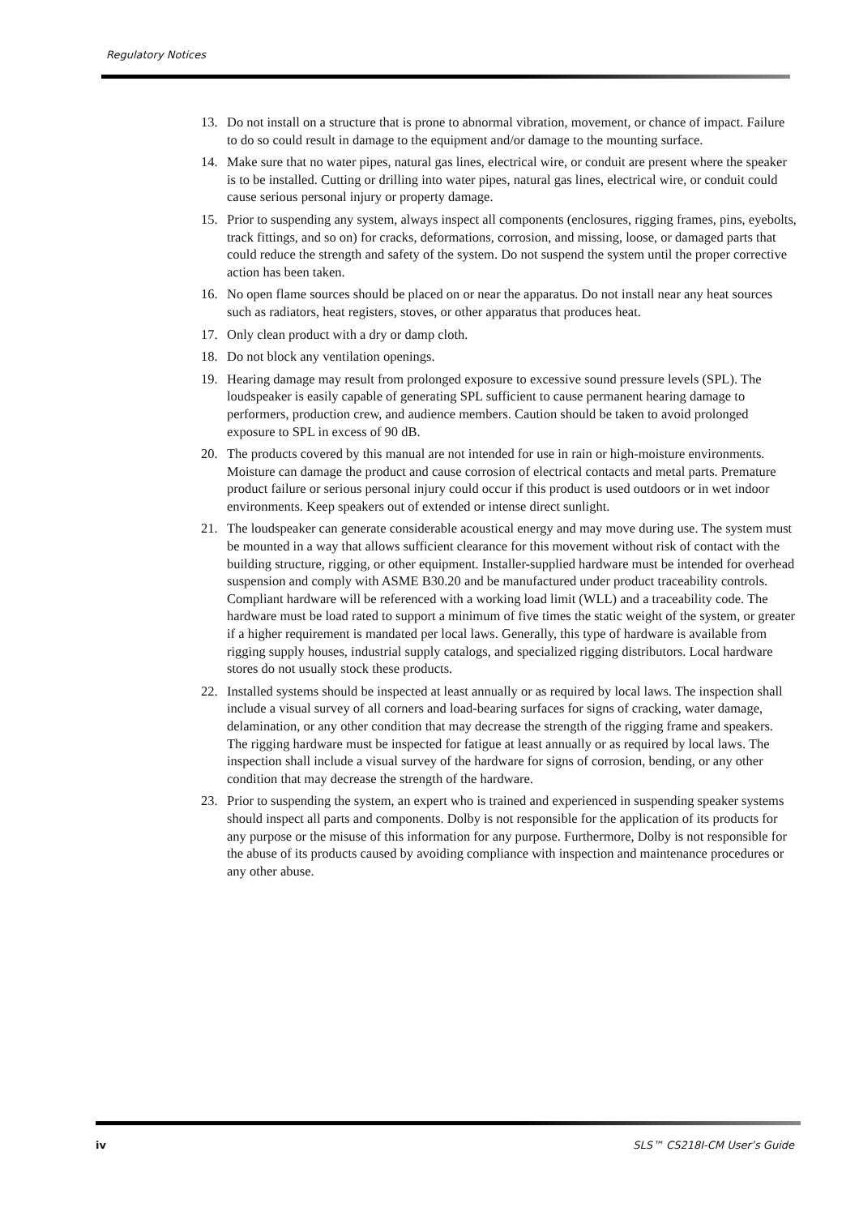Regulatory Notices
13. Do not install on a structure that is prone to abnormal vibration, movement, or chance of impact. Failure to do so could result in damage to the equipment and/or damage to the mounting surface.
14. Make sure that no water pipes, natural gas lines, electrical wire, or conduit are present where the speaker is to be installed. Cutting or drilling into water pipes, natural gas lines, electrical wire, or conduit could cause serious personal injury or property damage.
15. Prior to suspending any system, always inspect all components (enclosures, rigging frames, pins, eyebolts, track fittings, and so on) for cracks, deformations, corrosion, and missing, loose, or damaged parts that could reduce the strength and safety of the system. Do not suspend the system until the proper corrective action has been taken.
16. No open flame sources should be placed on or near the apparatus. Do not install near any heat sources such as radiators, heat registers, stoves, or other apparatus that produces heat.
17. Only clean product with a dry or damp cloth.
18. Do not block any ventilation openings.
19. Hearing damage may result from prolonged exposure to excessive sound pressure levels (SPL). The loudspeaker is easily capable of generating SPL sufficient to cause permanent hearing damage to performers, production crew, and audience members. Caution should be taken to avoid prolonged exposure to SPL in excess of 90 dB.
20. The products covered by this manual are not intended for use in rain or high-moisture environments. Moisture can damage the product and cause corrosion of electrical contacts and metal parts. Premature product failure or serious personal injury could occur if this product is used outdoors or in wet indoor environments. Keep speakers out of extended or intense direct sunlight.
21. The loudspeaker can generate considerable acoustical energy and may move during use. The system must be mounted in a way that allows sufficient clearance for this movement without risk of contact with the building structure, rigging, or other equipment. Installer-supplied hardware must be intended for overhead suspension and comply with ASME B30.20 and be manufactured under product traceability controls. Compliant hardware will be referenced with a working load limit (WLL) and a traceability code. The hardware must be load rated to support a minimum of five times the static weight of the system, or greater if a higher requirement is mandated per local laws. Generally, this type of hardware is available from rigging supply houses, industrial supply catalogs, and specialized rigging distributors. Local hardware stores do not usually stock these products.
22. Installed systems should be inspected at least annually or as required by local laws. The inspection shall include a visual survey of all corners and load-bearing surfaces for signs of cracking, water damage, delamination, or any other condition that may decrease the strength of the rigging frame and speakers. The rigging hardware must be inspected for fatigue at least annually or as required by local laws. The inspection shall include a visual survey of the hardware for signs of corrosion, bending, or any other condition that may decrease the strength of the hardware.
23. Prior to suspending the system, an expert who is trained and experienced in suspending speaker systems should inspect all parts and components. Dolby is not responsible for the application of its products for any purpose or the misuse of this information for any purpose. Furthermore, Dolby is not responsible for the abuse of its products caused by avoiding compliance with inspection and maintenance procedures or any other abuse.
iv SLS™ CS218I-CM User’s Guide